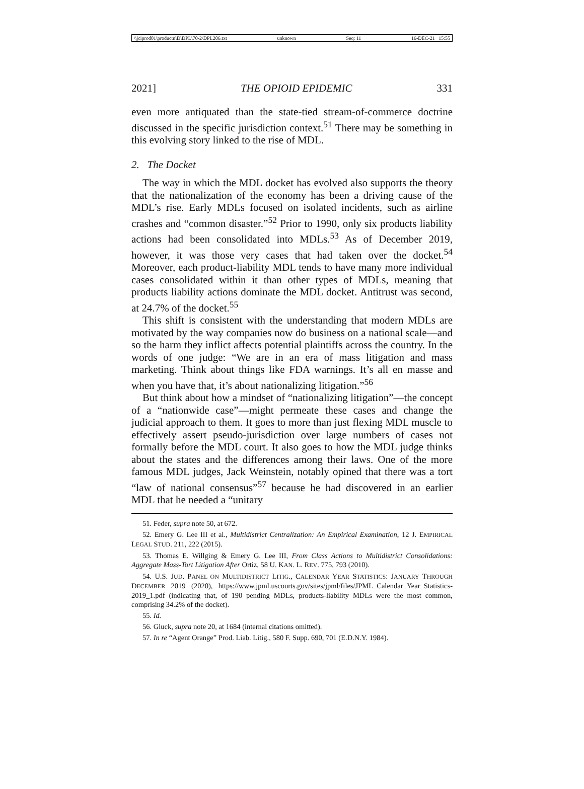\\jciprod01\productn\D\DPL\70-2\DPL206.txt unknown Seq: 11 16-DEC-21 15:55
2021] THE OPIOID EPIDEMIC 331
even more antiquated than the state-tied stream-of-commerce doctrine discussed in the specific jurisdiction context.<sup>51</sup> There may be something in this evolving story linked to the rise of MDL.
2. The Docket
The way in which the MDL docket has evolved also supports the theory that the nationalization of the economy has been a driving cause of the MDL’s rise. Early MDLs focused on isolated incidents, such as airline crashes and “common disaster.”<sup>52</sup> Prior to 1990, only six products liability actions had been consolidated into MDLs.<sup>53</sup> As of December 2019, however, it was those very cases that had taken over the docket.<sup>54</sup> Moreover, each product-liability MDL tends to have many more individual cases consolidated within it than other types of MDLs, meaning that products liability actions dominate the MDL docket. Antitrust was second, at 24.7% of the docket.<sup>55</sup>
This shift is consistent with the understanding that modern MDLs are motivated by the way companies now do business on a national scale—and so the harm they inflict affects potential plaintiffs across the country. In the words of one judge: “We are in an era of mass litigation and mass marketing. Think about things like FDA warnings. It’s all en masse and when you have that, it’s about nationalizing litigation.”<sup>56</sup>
But think about how a mindset of “nationalizing litigation”—the concept of a “nationwide case”—might permeate these cases and change the judicial approach to them. It goes to more than just flexing MDL muscle to effectively assert pseudo-jurisdiction over large numbers of cases not formally before the MDL court. It also goes to how the MDL judge thinks about the states and the differences among their laws. One of the more famous MDL judges, Jack Weinstein, notably opined that there was a tort “law of national consensus”<sup>57</sup> because he had discovered in an earlier MDL that he needed a “unitary
51. Feder, supra note 50, at 672.
52. Emery G. Lee III et al., Multidistrict Centralization: An Empirical Examination, 12 J. EMPIRICAL LEGAL STUD. 211, 222 (2015).
53. Thomas E. Willging & Emery G. Lee III, From Class Actions to Multidistrict Consolidations: Aggregate Mass-Tort Litigation After Ortiz, 58 U. KAN. L. REV. 775, 793 (2010).
54. U.S. JUD. PANEL ON MULTIDISTRICT LITIG., CALENDAR YEAR STATISTICS: JANUARY THROUGH DECEMBER 2019 (2020), https://www.jpml.uscourts.gov/sites/jpml/files/JPML_Calendar_Year_Statistics-2019_1.pdf (indicating that, of 190 pending MDLs, products-liability MDLs were the most common, comprising 34.2% of the docket).
55. Id.
56. Gluck, supra note 20, at 1684 (internal citations omitted).
57. In re “Agent Orange” Prod. Liab. Litig., 580 F. Supp. 690, 701 (E.D.N.Y. 1984).